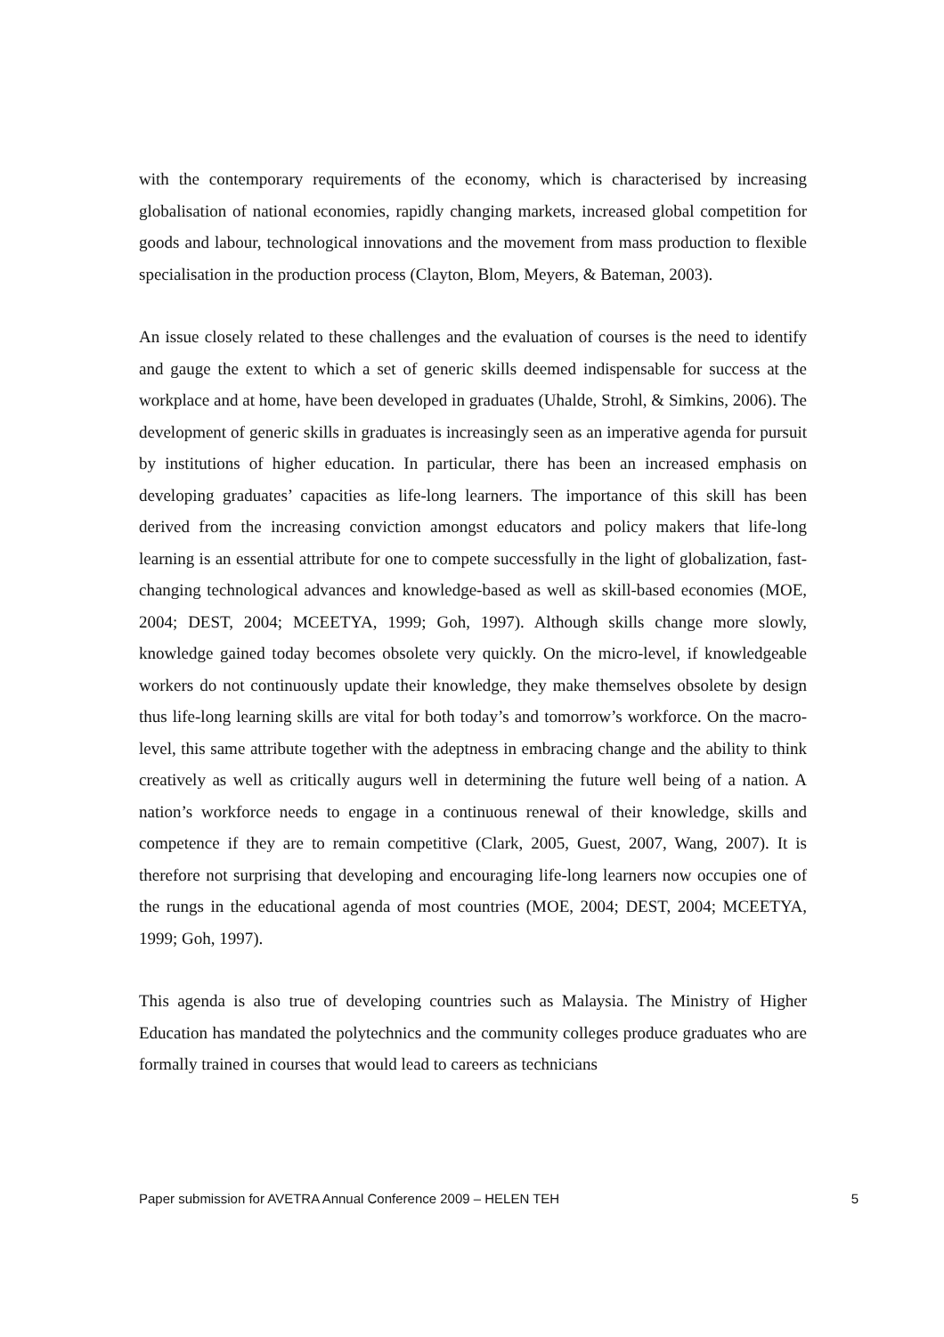with the contemporary requirements of the economy, which is characterised by increasing globalisation of national economies, rapidly changing markets, increased global competition for goods and labour, technological innovations and the movement from mass production to flexible specialisation in the production process (Clayton, Blom, Meyers, & Bateman, 2003).
An issue closely related to these challenges and the evaluation of courses is the need to identify and gauge the extent to which a set of generic skills deemed indispensable for success at the workplace and at home, have been developed in graduates (Uhalde, Strohl, & Simkins, 2006). The development of generic skills in graduates is increasingly seen as an imperative agenda for pursuit by institutions of higher education. In particular, there has been an increased emphasis on developing graduates’ capacities as life-long learners. The importance of this skill has been derived from the increasing conviction amongst educators and policy makers that life-long learning is an essential attribute for one to compete successfully in the light of globalization, fast-changing technological advances and knowledge-based as well as skill-based economies (MOE, 2004; DEST, 2004; MCEETYA, 1999; Goh, 1997). Although skills change more slowly, knowledge gained today becomes obsolete very quickly. On the micro-level, if knowledgeable workers do not continuously update their knowledge, they make themselves obsolete by design thus life-long learning skills are vital for both today’s and tomorrow’s workforce. On the macro-level, this same attribute together with the adeptness in embracing change and the ability to think creatively as well as critically augurs well in determining the future well being of a nation. A nation’s workforce needs to engage in a continuous renewal of their knowledge, skills and competence if they are to remain competitive (Clark, 2005, Guest, 2007, Wang, 2007). It is therefore not surprising that developing and encouraging life-long learners now occupies one of the rungs in the educational agenda of most countries (MOE, 2004; DEST, 2004; MCEETYA, 1999; Goh, 1997).
This agenda is also true of developing countries such as Malaysia. The Ministry of Higher Education has mandated the polytechnics and the community colleges produce graduates who are formally trained in courses that would lead to careers as technicians
Paper submission for AVETRA Annual Conference 2009 – HELEN TEH 5